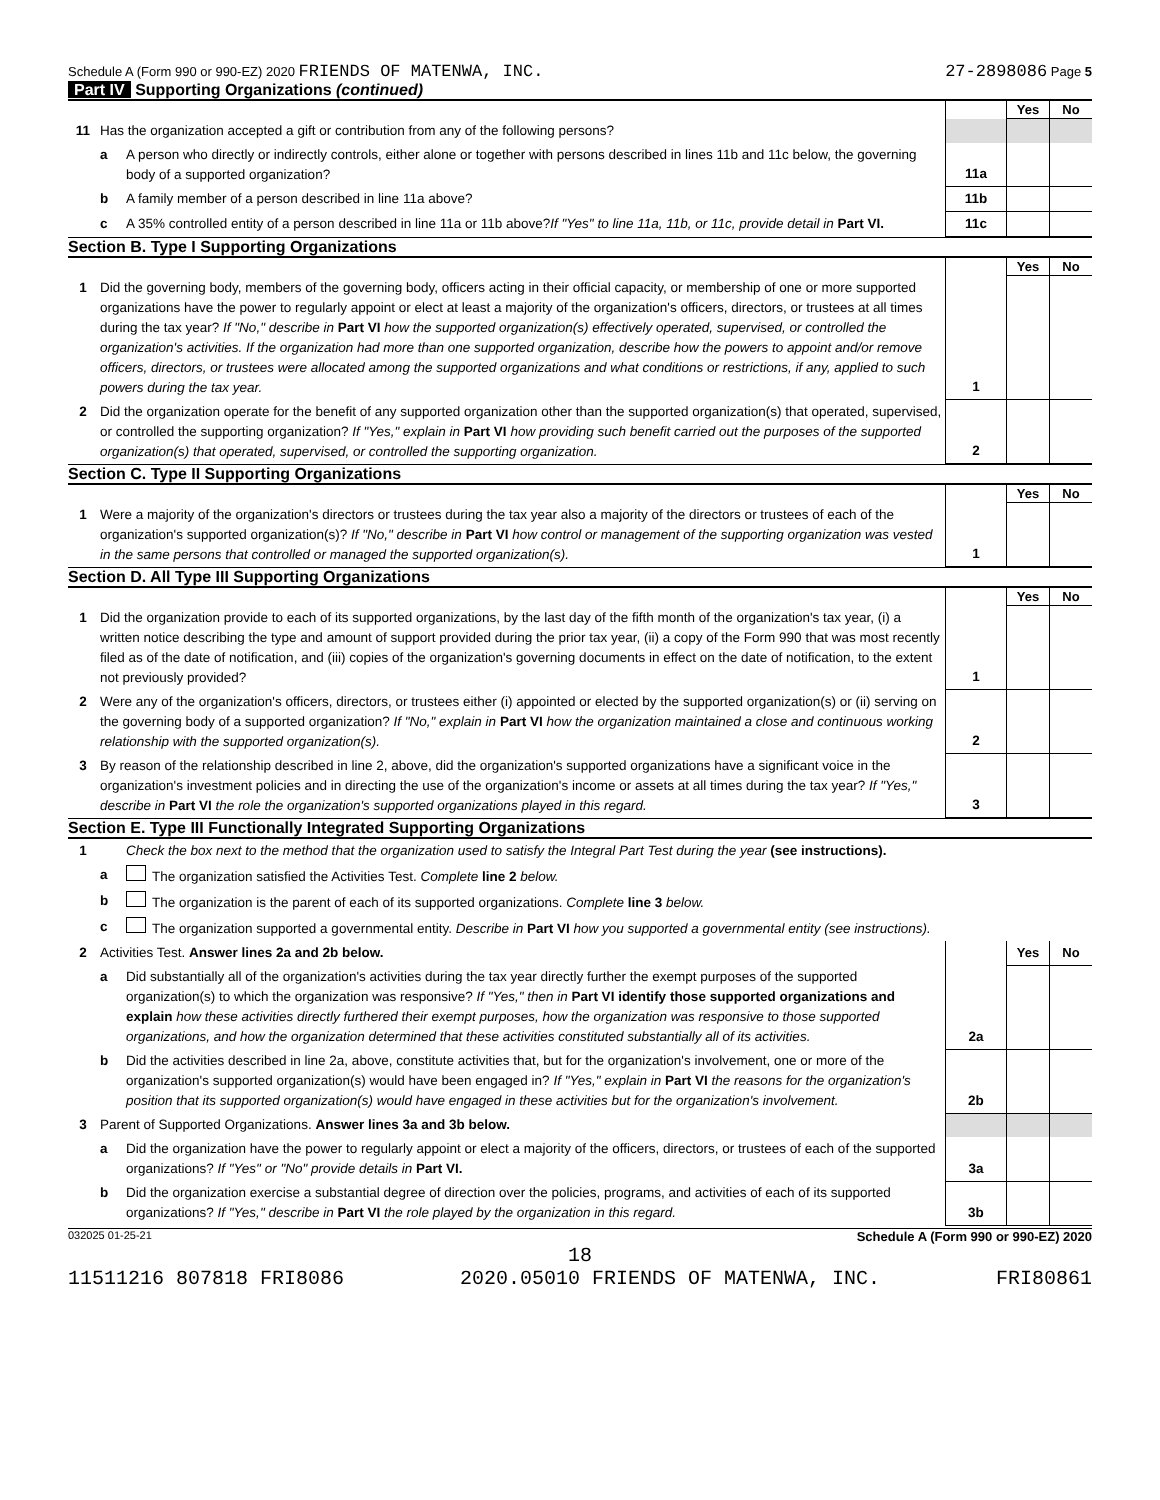Schedule A (Form 990 or 990-EZ) 2020 FRIENDS OF MATENWA, INC.
27-2898086 Page 5
Part IV Supporting Organizations (continued)
| | | | | Yes | No |
| 11 | Has the organization accepted a gift or contribution from any of the following persons? | | | | |
| | a | A person who directly or indirectly controls, either alone or together with persons described in lines 11b and 11c below, the governing body of a supported organization? | 11a | | |
| | b | A family member of a person described in line 11a above? | 11b | | |
| | c | A 35% controlled entity of a person described in line 11a or 11b above? If "Yes" to line 11a, 11b, or 11c, provide detail in Part VI. | 11c | | |
Section B. Type I Supporting Organizations
| | | | Yes | No |
| 1 | Did the governing body, members of the governing body, officers acting in their official capacity, or membership of one or more supported organizations have the power to regularly appoint or elect at least a majority of the organization's officers, directors, or trustees at all times during the tax year? If "No," describe in Part VI how the supported organization(s) effectively operated, supervised, or controlled the organization's activities. If the organization had more than one supported organization, describe how the powers to appoint and/or remove officers, directors, or trustees were allocated among the supported organizations and what conditions or restrictions, if any, applied to such powers during the tax year. | 1 | | |
| 2 | Did the organization operate for the benefit of any supported organization other than the supported organization(s) that operated, supervised, or controlled the supporting organization? If "Yes," explain in Part VI how providing such benefit carried out the purposes of the supported organization(s) that operated, supervised, or controlled the supporting organization. | 2 | | |
Section C. Type II Supporting Organizations
| | | | Yes | No |
| 1 | Were a majority of the organization's directors or trustees during the tax year also a majority of the directors or trustees of each of the organization's supported organization(s)? If "No," describe in Part VI how control or management of the supporting organization was vested in the same persons that controlled or managed the supported organization(s). | 1 | | |
Section D. All Type III Supporting Organizations
| | | | Yes | No |
| 1 | Did the organization provide to each of its supported organizations, by the last day of the fifth month of the organization's tax year, (i) a written notice describing the type and amount of support provided during the prior tax year, (ii) a copy of the Form 990 that was most recently filed as of the date of notification, and (iii) copies of the organization's governing documents in effect on the date of notification, to the extent not previously provided? | 1 | | |
| 2 | Were any of the organization's officers, directors, or trustees either (i) appointed or elected by the supported organization(s) or (ii) serving on the governing body of a supported organization? If "No," explain in Part VI how the organization maintained a close and continuous working relationship with the supported organization(s). | 2 | | |
| 3 | By reason of the relationship described in line 2, above, did the organization's supported organizations have a significant voice in the organization's investment policies and in directing the use of the organization's income or assets at all times during the tax year? If "Yes," describe in Part VI the role the organization's supported organizations played in this regard. | 3 | | |
Section E. Type III Functionally Integrated Supporting Organizations
| 1 | | Check the box next to the method that the organization used to satisfy the Integral Part Test during the year (see instructions). | | | |
| | a | The organization satisfied the Activities Test. Complete line 2 below. | | | |
| | b | The organization is the parent of each of its supported organizations. Complete line 3 below. | | | |
| | c | The organization supported a governmental entity. Describe in Part VI how you supported a governmental entity (see instructions). | | | |
| 2 | Activities Test. Answer lines 2a and 2b below. | | | Yes | No |
| | a | Did substantially all of the organization's activities during the tax year directly further the exempt purposes of the supported organization(s) to which the organization was responsive? If "Yes," then in Part VI identify those supported organizations and explain how these activities directly furthered their exempt purposes, how the organization was responsive to those supported organizations, and how the organization determined that these activities constituted substantially all of its activities. | 2a | | |
| | b | Did the activities described in line 2a, above, constitute activities that, but for the organization's involvement, one or more of the organization's supported organization(s) would have been engaged in? If "Yes," explain in Part VI the reasons for the organization's position that its supported organization(s) would have engaged in these activities but for the organization's involvement. | 2b | | |
| 3 | Parent of Supported Organizations. Answer lines 3a and 3b below. | | | | |
| | a | Did the organization have the power to regularly appoint or elect a majority of the officers, directors, or trustees of each of the supported organizations? If "Yes" or "No" provide details in Part VI. | 3a | | |
| | b | Did the organization exercise a substantial degree of direction over the policies, programs, and activities of each of its supported organizations? If "Yes," describe in Part VI the role played by the organization in this regard. | 3b | | |
032025 01-25-21 Schedule A (Form 990 or 990-EZ) 2020
18
11511216 807818 FRI8086 2020.05010 FRIENDS OF MATENWA, INC. FRI80861